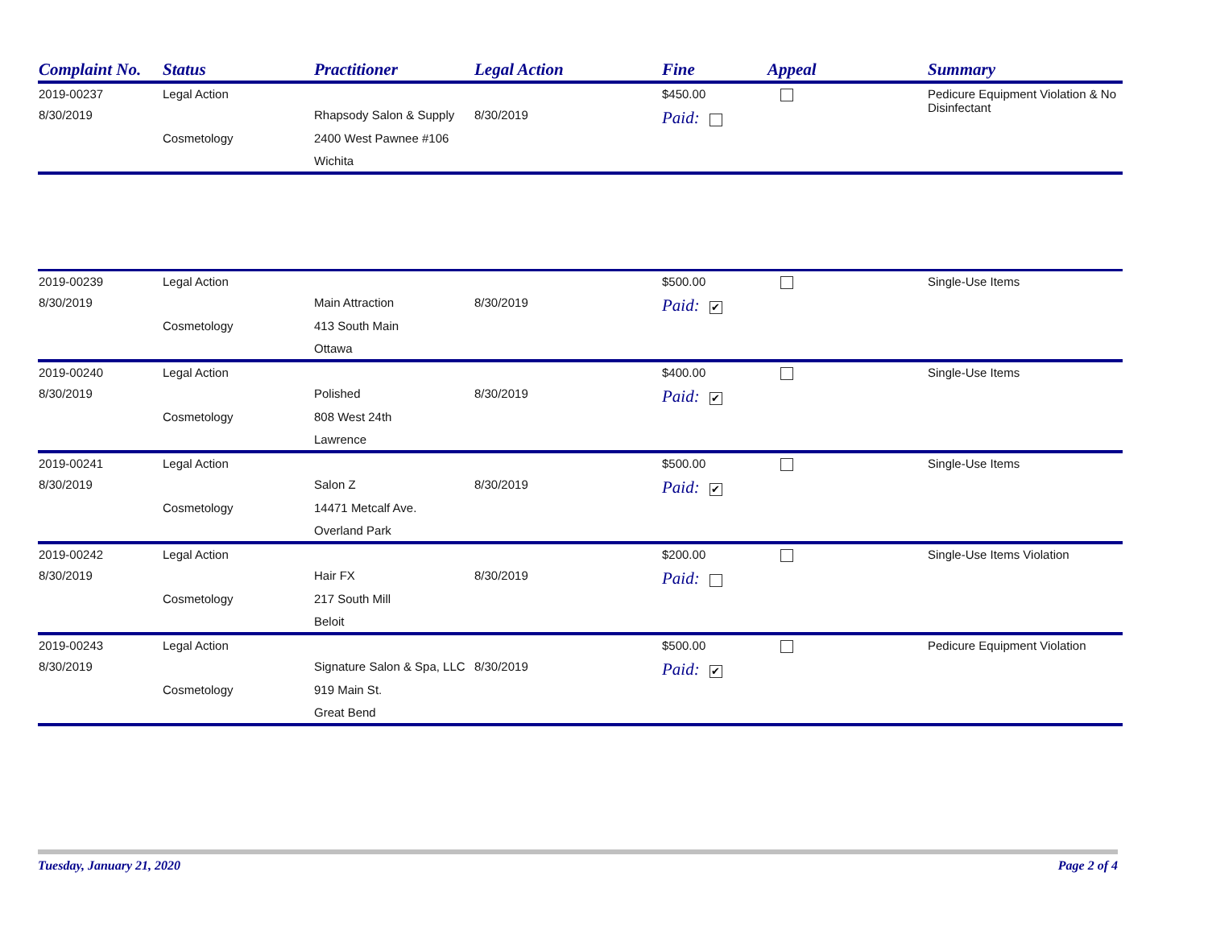| Complaint No. | Status | Practitioner | Legal Action | Fine | Appeal | Summary |
| --- | --- | --- | --- | --- | --- | --- |
| 2019-00237 | Legal Action | | | $450.00 | | Pedicure Equipment Violation & No Disinfectant |
| 8/30/2019 | | Rhapsody Salon & Supply | 8/30/2019 | Paid: | | |
| | Cosmetology | 2400 West Pawnee #106 | | | | |
| | | Wichita | | | | |
| 2019-00239 | Legal Action | | | $500.00 | | Single-Use Items |
| 8/30/2019 | | Main Attraction | 8/30/2019 | Paid: ✔ | | |
| | Cosmetology | 413 South Main | | | | |
| | | Ottawa | | | | |
| 2019-00240 | Legal Action | | | $400.00 | | Single-Use Items |
| 8/30/2019 | | Polished | 8/30/2019 | Paid: ✔ | | |
| | Cosmetology | 808 West 24th | | | | |
| | | Lawrence | | | | |
| 2019-00241 | Legal Action | | | $500.00 | | Single-Use Items |
| 8/30/2019 | | Salon Z | 8/30/2019 | Paid: ✔ | | |
| | Cosmetology | 14471 Metcalf Ave. | | | | |
| | | Overland Park | | | | |
| 2019-00242 | Legal Action | | | $200.00 | | Single-Use Items Violation |
| 8/30/2019 | | Hair FX | 8/30/2019 | Paid: | | |
| | Cosmetology | 217 South Mill | | | | |
| | | Beloit | | | | |
| 2019-00243 | Legal Action | | | $500.00 | | Pedicure Equipment Violation |
| 8/30/2019 | | Signature Salon & Spa, LLC | 8/30/2019 | Paid: ✔ | | |
| | Cosmetology | 919 Main St. | | | | |
| | | Great Bend | | | | |
Tuesday, January 21, 2020 Page 2 of 4